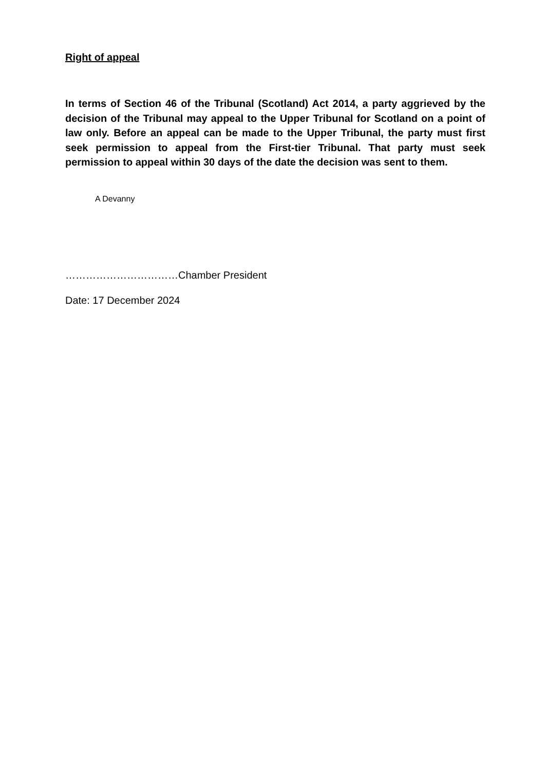Right of appeal
In terms of Section 46 of the Tribunal (Scotland) Act 2014, a party aggrieved by the decision of the Tribunal may appeal to the Upper Tribunal for Scotland on a point of law only. Before an appeal can be made to the Upper Tribunal, the party must first seek permission to appeal from the First-tier Tribunal. That party must seek permission to appeal within 30 days of the date the decision was sent to them.
A Devanny
……………………………Chamber President
Date: 17 December 2024